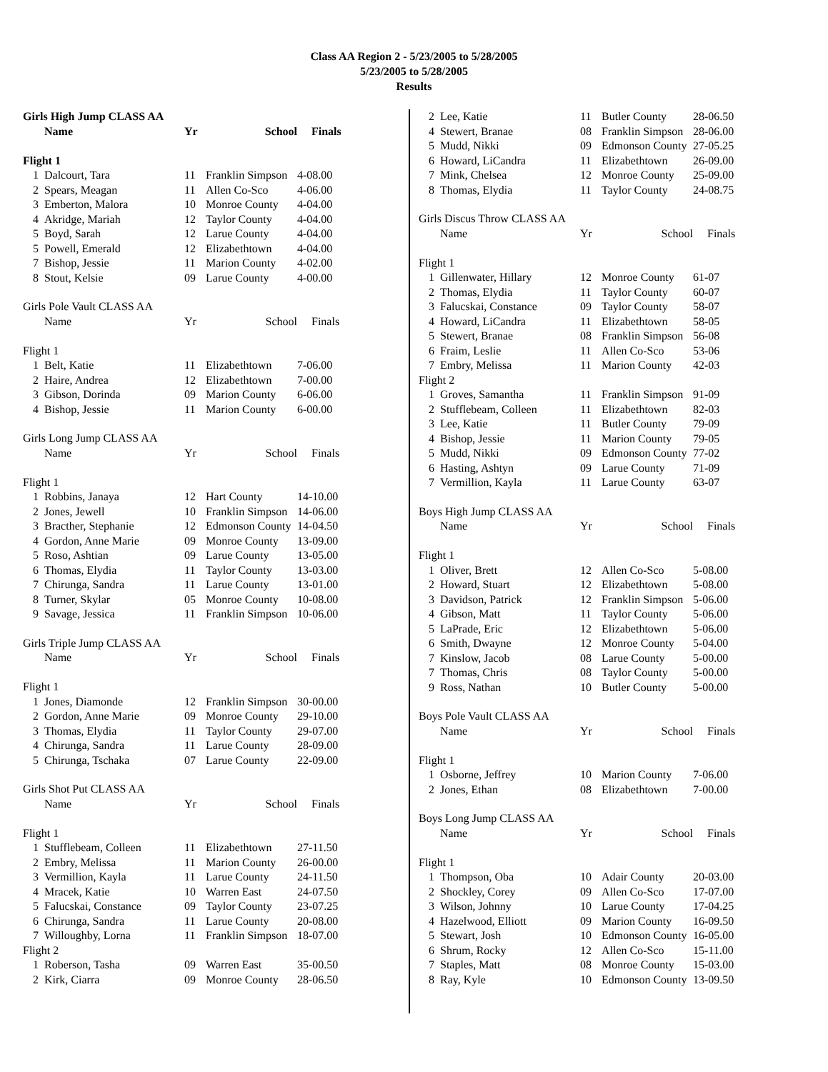Class AA Region 2 - 5/23/2005 to 5/28/2005
5/23/2005 to 5/28/2005
Results
| Girls High Jump CLASS AA | | | | |
| | Name | Yr | School | Finals |
| Flight 1 | | | | |
| 1 | Dalcourt, Tara | 11 | Franklin Simpson | 4-08.00 |
| 2 | Spears, Meagan | 11 | Allen Co-Sco | 4-06.00 |
| 3 | Emberton, Malora | 10 | Monroe County | 4-04.00 |
| 4 | Akridge, Mariah | 12 | Taylor County | 4-04.00 |
| 5 | Boyd, Sarah | 12 | Larue County | 4-04.00 |
| 5 | Powell, Emerald | 12 | Elizabethtown | 4-04.00 |
| 7 | Bishop, Jessie | 11 | Marion County | 4-02.00 |
| 8 | Stout, Kelsie | 09 | Larue County | 4-00.00 |
| Girls Pole Vault CLASS AA | | | | |
| | Name | Yr | School | Finals |
| Flight 1 | | | | |
| 1 | Belt, Katie | 11 | Elizabethtown | 7-06.00 |
| 2 | Haire, Andrea | 12 | Elizabethtown | 7-00.00 |
| 3 | Gibson, Dorinda | 09 | Marion County | 6-06.00 |
| 4 | Bishop, Jessie | 11 | Marion County | 6-00.00 |
| Girls Long Jump CLASS AA | | | | |
| | Name | Yr | School | Finals |
| Flight 1 | | | | |
| 1 | Robbins, Janaya | 12 | Hart County | 14-10.00 |
| 2 | Jones, Jewell | 10 | Franklin Simpson | 14-06.00 |
| 3 | Bracther, Stephanie | 12 | Edmonson County | 14-04.50 |
| 4 | Gordon, Anne Marie | 09 | Monroe County | 13-09.00 |
| 5 | Roso, Ashtian | 09 | Larue County | 13-05.00 |
| 6 | Thomas, Elydia | 11 | Taylor County | 13-03.00 |
| 7 | Chirunga, Sandra | 11 | Larue County | 13-01.00 |
| 8 | Turner, Skylar | 05 | Monroe County | 10-08.00 |
| 9 | Savage, Jessica | 11 | Franklin Simpson | 10-06.00 |
| Girls Triple Jump CLASS AA | | | | |
| | Name | Yr | School | Finals |
| Flight 1 | | | | |
| 1 | Jones, Diamonde | 12 | Franklin Simpson | 30-00.00 |
| 2 | Gordon, Anne Marie | 09 | Monroe County | 29-10.00 |
| 3 | Thomas, Elydia | 11 | Taylor County | 29-07.00 |
| 4 | Chirunga, Sandra | 11 | Larue County | 28-09.00 |
| 5 | Chirunga, Tschaka | 07 | Larue County | 22-09.00 |
| Girls Shot Put CLASS AA | | | | |
| | Name | Yr | School | Finals |
| Flight 1 | | | | |
| 1 | Stufflebeam, Colleen | 11 | Elizabethtown | 27-11.50 |
| 2 | Embry, Melissa | 11 | Marion County | 26-00.00 |
| 3 | Vermillion, Kayla | 11 | Larue County | 24-11.50 |
| 4 | Mracek, Katie | 10 | Warren East | 24-07.50 |
| 5 | Falucskai, Constance | 09 | Taylor County | 23-07.25 |
| 6 | Chirunga, Sandra | 11 | Larue County | 20-08.00 |
| 7 | Willoughby, Lorna | 11 | Franklin Simpson | 18-07.00 |
| Flight 2 | | | | |
| 1 | Roberson, Tasha | 09 | Warren East | 35-00.50 |
| 2 | Kirk, Ciarra | 09 | Monroe County | 28-06.50 |
| 2 | Lee, Katie | 11 | Butler County | 28-06.50 |
| 4 | Stewert, Branae | 08 | Franklin Simpson | 28-06.00 |
| 5 | Mudd, Nikki | 09 | Edmonson County | 27-05.25 |
| 6 | Howard, LiCandra | 11 | Elizabethtown | 26-09.00 |
| 7 | Mink, Chelsea | 12 | Monroe County | 25-09.00 |
| 8 | Thomas, Elydia | 11 | Taylor County | 24-08.75 |
| Girls Discus Throw CLASS AA | | | | |
| | Name | Yr | School | Finals |
| Flight 1 | | | | |
| 1 | Gillenwater, Hillary | 12 | Monroe County | 61-07 |
| 2 | Thomas, Elydia | 11 | Taylor County | 60-07 |
| 3 | Falucskai, Constance | 09 | Taylor County | 58-07 |
| 4 | Howard, LiCandra | 11 | Elizabethtown | 58-05 |
| 5 | Stewert, Branae | 08 | Franklin Simpson | 56-08 |
| 6 | Fraim, Leslie | 11 | Allen Co-Sco | 53-06 |
| 7 | Embry, Melissa | 11 | Marion County | 42-03 |
| Flight 2 | | | | |
| 1 | Groves, Samantha | 11 | Franklin Simpson | 91-09 |
| 2 | Stufflebeam, Colleen | 11 | Elizabethtown | 82-03 |
| 3 | Lee, Katie | 11 | Butler County | 79-09 |
| 4 | Bishop, Jessie | 11 | Marion County | 79-05 |
| 5 | Mudd, Nikki | 09 | Edmonson County | 77-02 |
| 6 | Hasting, Ashtyn | 09 | Larue County | 71-09 |
| 7 | Vermillion, Kayla | 11 | Larue County | 63-07 |
| Boys High Jump CLASS AA | | | | |
| | Name | Yr | School | Finals |
| Flight 1 | | | | |
| 1 | Oliver, Brett | 12 | Allen Co-Sco | 5-08.00 |
| 2 | Howard, Stuart | 12 | Elizabethtown | 5-08.00 |
| 3 | Davidson, Patrick | 12 | Franklin Simpson | 5-06.00 |
| 4 | Gibson, Matt | 11 | Taylor County | 5-06.00 |
| 5 | LaPrade, Eric | 12 | Elizabethtown | 5-06.00 |
| 6 | Smith, Dwayne | 12 | Monroe County | 5-04.00 |
| 7 | Kinslow, Jacob | 08 | Larue County | 5-00.00 |
| 7 | Thomas, Chris | 08 | Taylor County | 5-00.00 |
| 9 | Ross, Nathan | 10 | Butler County | 5-00.00 |
| Boys Pole Vault CLASS AA | | | | |
| | Name | Yr | School | Finals |
| Flight 1 | | | | |
| 1 | Osborne, Jeffrey | 10 | Marion County | 7-06.00 |
| 2 | Jones, Ethan | 08 | Elizabethtown | 7-00.00 |
| Boys Long Jump CLASS AA | | | | |
| | Name | Yr | School | Finals |
| Flight 1 | | | | |
| 1 | Thompson, Oba | 10 | Adair County | 20-03.00 |
| 2 | Shockley, Corey | 09 | Allen Co-Sco | 17-07.00 |
| 3 | Wilson, Johnny | 10 | Larue County | 17-04.25 |
| 4 | Hazelwood, Elliott | 09 | Marion County | 16-09.50 |
| 5 | Stewart, Josh | 10 | Edmonson County | 16-05.00 |
| 6 | Shrum, Rocky | 12 | Allen Co-Sco | 15-11.00 |
| 7 | Staples, Matt | 08 | Monroe County | 15-03.00 |
| 8 | Ray, Kyle | 10 | Edmonson County | 13-09.50 |